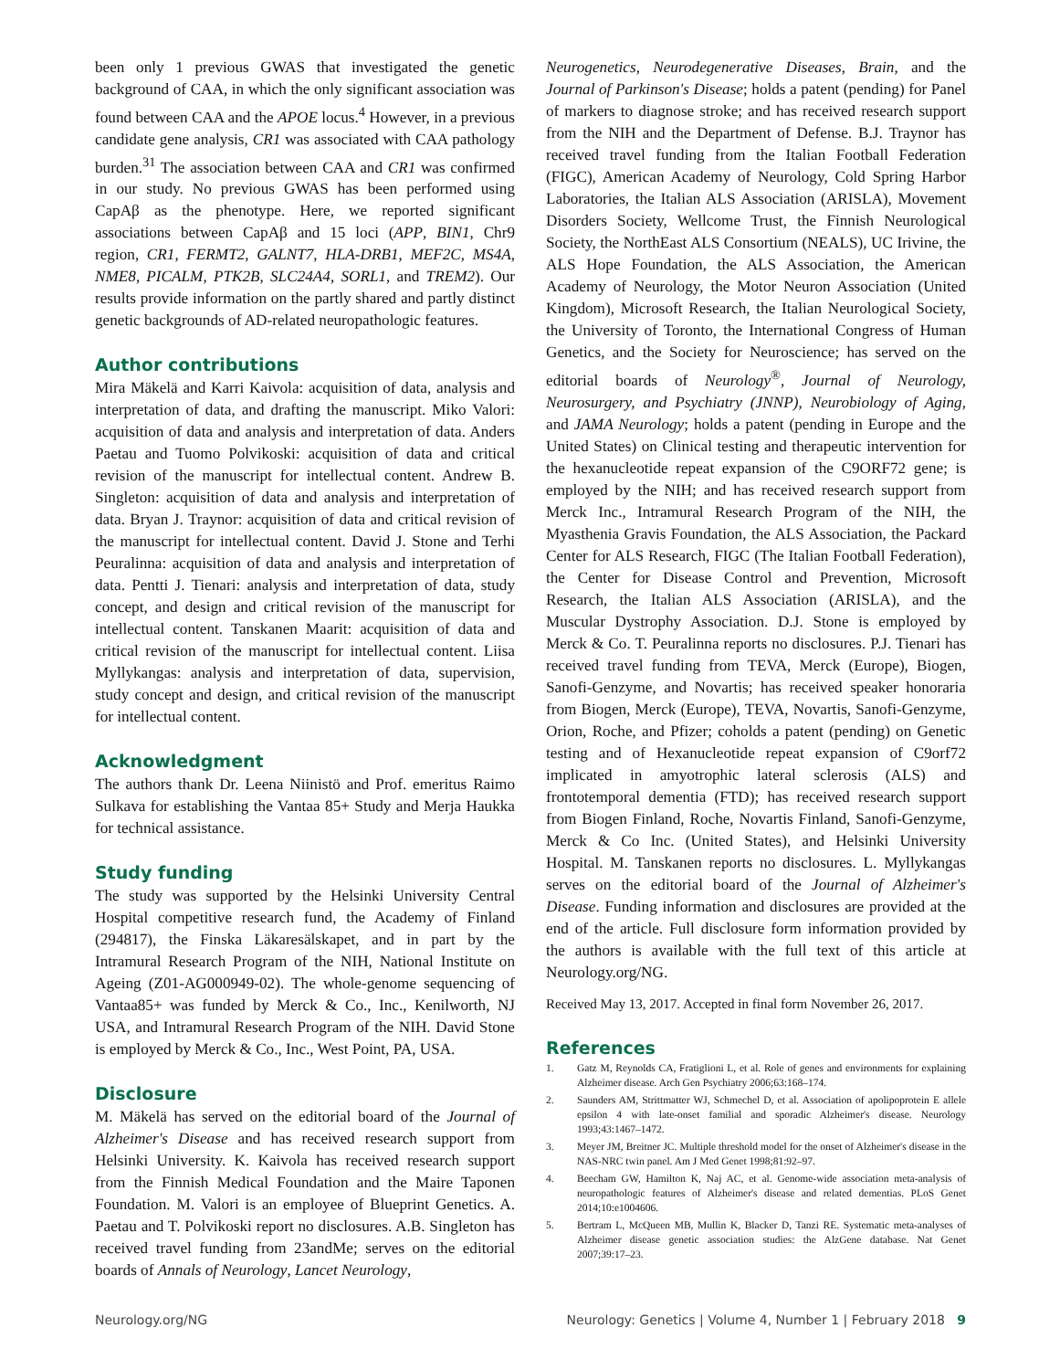been only 1 previous GWAS that investigated the genetic background of CAA, in which the only significant association was found between CAA and the APOE locus.<sup>4</sup> However, in a previous candidate gene analysis, CR1 was associated with CAA pathology burden.<sup>31</sup> The association between CAA and CR1 was confirmed in our study. No previous GWAS has been performed using CapAβ as the phenotype. Here, we reported significant associations between CapAβ and 15 loci (APP, BIN1, Chr9 region, CR1, FERMT2, GALNT7, HLA-DRB1, MEF2C, MS4A, NME8, PICALM, PTK2B, SLC24A4, SORL1, and TREM2). Our results provide information on the partly shared and partly distinct genetic backgrounds of AD-related neuropathologic features.
Author contributions
Mira Mäkelä and Karri Kaivola: acquisition of data, analysis and interpretation of data, and drafting the manuscript. Miko Valori: acquisition of data and analysis and interpretation of data. Anders Paetau and Tuomo Polvikoski: acquisition of data and critical revision of the manuscript for intellectual content. Andrew B. Singleton: acquisition of data and analysis and interpretation of data. Bryan J. Traynor: acquisition of data and critical revision of the manuscript for intellectual content. David J. Stone and Terhi Peuralinna: acquisition of data and analysis and interpretation of data. Pentti J. Tienari: analysis and interpretation of data, study concept, and design and critical revision of the manuscript for intellectual content. Tanskanen Maarit: acquisition of data and critical revision of the manuscript for intellectual content. Liisa Myllykangas: analysis and interpretation of data, supervision, study concept and design, and critical revision of the manuscript for intellectual content.
Acknowledgment
The authors thank Dr. Leena Niinistö and Prof. emeritus Raimo Sulkava for establishing the Vantaa 85+ Study and Merja Haukka for technical assistance.
Study funding
The study was supported by the Helsinki University Central Hospital competitive research fund, the Academy of Finland (294817), the Finska Läkaresälskapet, and in part by the Intramural Research Program of the NIH, National Institute on Ageing (Z01-AG000949-02). The whole-genome sequencing of Vantaa85+ was funded by Merck & Co., Inc., Kenilworth, NJ USA, and Intramural Research Program of the NIH. David Stone is employed by Merck & Co., Inc., West Point, PA, USA.
Disclosure
M. Mäkelä has served on the editorial board of the Journal of Alzheimer's Disease and has received research support from Helsinki University. K. Kaivola has received research support from the Finnish Medical Foundation and the Maire Taponen Foundation. M. Valori is an employee of Blueprint Genetics. A. Paetau and T. Polvikoski report no disclosures. A.B. Singleton has received travel funding from 23andMe; serves on the editorial boards of Annals of Neurology, Lancet Neurology,
Neurogenetics, Neurodegenerative Diseases, Brain, and the Journal of Parkinson's Disease; holds a patent (pending) for Panel of markers to diagnose stroke; and has received research support from the NIH and the Department of Defense. B.J. Traynor has received travel funding from the Italian Football Federation (FIGC), American Academy of Neurology, Cold Spring Harbor Laboratories, the Italian ALS Association (ARISLA), Movement Disorders Society, Wellcome Trust, the Finnish Neurological Society, the NorthEast ALS Consortium (NEALS), UC Irivine, the ALS Hope Foundation, the ALS Association, the American Academy of Neurology, the Motor Neuron Association (United Kingdom), Microsoft Research, the Italian Neurological Society, the University of Toronto, the International Congress of Human Genetics, and the Society for Neuroscience; has served on the editorial boards of Neurology<sup>®</sup>, Journal of Neurology, Neurosurgery, and Psychiatry (JNNP), Neurobiology of Aging, and JAMA Neurology; holds a patent (pending in Europe and the United States) on Clinical testing and therapeutic intervention for the hexanucleotide repeat expansion of the C9ORF72 gene; is employed by the NIH; and has received research support from Merck Inc., Intramural Research Program of the NIH, the Myasthenia Gravis Foundation, the ALS Association, the Packard Center for ALS Research, FIGC (The Italian Football Federation), the Center for Disease Control and Prevention, Microsoft Research, the Italian ALS Association (ARISLA), and the Muscular Dystrophy Association. D.J. Stone is employed by Merck & Co. T. Peuralinna reports no disclosures. P.J. Tienari has received travel funding from TEVA, Merck (Europe), Biogen, Sanofi-Genzyme, and Novartis; has received speaker honoraria from Biogen, Merck (Europe), TEVA, Novartis, Sanofi-Genzyme, Orion, Roche, and Pfizer; coholds a patent (pending) on Genetic testing and of Hexanucleotide repeat expansion of C9orf72 implicated in amyotrophic lateral sclerosis (ALS) and frontotemporal dementia (FTD); has received research support from Biogen Finland, Roche, Novartis Finland, Sanofi-Genzyme, Merck & Co Inc. (United States), and Helsinki University Hospital. M. Tanskanen reports no disclosures. L. Myllykangas serves on the editorial board of the Journal of Alzheimer's Disease. Funding information and disclosures are provided at the end of the article. Full disclosure form information provided by the authors is available with the full text of this article at Neurology.org/NG.
Received May 13, 2017. Accepted in final form November 26, 2017.
References
1. Gatz M, Reynolds CA, Fratiglioni L, et al. Role of genes and environments for explaining Alzheimer disease. Arch Gen Psychiatry 2006;63:168–174.
2. Saunders AM, Strittmatter WJ, Schmechel D, et al. Association of apolipoprotein E allele epsilon 4 with late-onset familial and sporadic Alzheimer's disease. Neurology 1993;43:1467–1472.
3. Meyer JM, Breitner JC. Multiple threshold model for the onset of Alzheimer's disease in the NAS-NRC twin panel. Am J Med Genet 1998;81:92–97.
4. Beecham GW, Hamilton K, Naj AC, et al. Genome-wide association meta-analysis of neuropathologic features of Alzheimer's disease and related dementias. PLoS Genet 2014;10:e1004606.
5. Bertram L, McQueen MB, Mullin K, Blacker D, Tanzi RE. Systematic meta-analyses of Alzheimer disease genetic association studies: the AlzGene database. Nat Genet 2007;39:17–23.
Neurology.org/NG Neurology: Genetics | Volume 4, Number 1 | February 2018 9